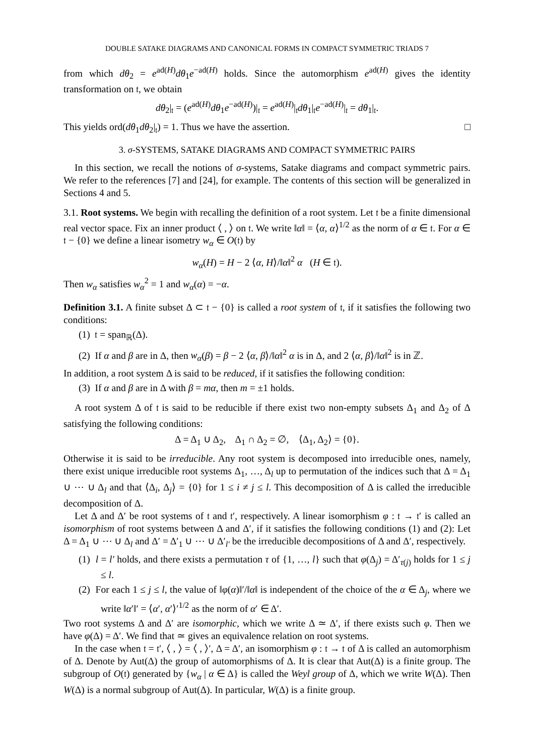DOUBLE SATAKE DIAGRAMS AND CANONICAL FORMS IN COMPACT SYMMETRIC TRIADS 7
from which dθ<sub>2</sub> = e<sup>ad(H)</sup>dθ<sub>1</sub>e<sup>−ad(H)</sup> holds. Since the automorphism e<sup>ad(H)</sup> gives the identity transformation on 𝔱, we obtain
dθ<sub>2</sub>|<sub>𝔱</sub> = (e<sup>ad(H)</sup>dθ<sub>1</sub>e<sup>−ad(H)</sup>)|<sub>𝔱</sub> = e<sup>ad(H)</sup>|<sub>𝔱</sub>dθ<sub>1</sub>|<sub>𝔱</sub>e<sup>−ad(H)</sup>|<sub>𝔱</sub> = dθ<sub>1</sub>|<sub>𝔱</sub>.
This yields ord(dθ<sub>1</sub>dθ<sub>2</sub>|<sub>𝔱</sub>) = 1. Thus we have the assertion. □
3. σ-SYSTEMS, SATAKE DIAGRAMS AND COMPACT SYMMETRIC PAIRS
In this section, we recall the notions of σ-systems, Satake diagrams and compact symmetric pairs. We refer to the references [7] and [24], for example. The contents of this section will be generalized in Sections 4 and 5.
3.1. Root systems. We begin with recalling the definition of a root system. Let 𝔱 be a finite dimensional real vector space. Fix an inner product ⟨ , ⟩ on 𝔱. We write ‖α‖ = ⟨α, α⟩<sup>1/2</sup> as the norm of α ∈ 𝔱. For α ∈ 𝔱 − {0} we define a linear isometry w<sub>α</sub> ∈ O(𝔱) by
w<sub>α</sub>(H) = H − 2 ⟨α, H⟩/‖α‖<sup>2</sup> α (H ∈ 𝔱).
Then w<sub>α</sub> satisfies w<sub>α</sub><sup>2</sup> = 1 and w<sub>α</sub>(α) = −α.
Definition 3.1. A finite subset Δ ⊂ 𝔱 − {0} is called a root system of 𝔱, if it satisfies the following two conditions:
(1) 𝔱 = span<sub>ℝ</sub>(Δ).
(2) If α and β are in Δ, then w<sub>α</sub>(β) = β − 2 ⟨α, β⟩/‖α‖<sup>2</sup> α is in Δ, and 2 ⟨α, β⟩/‖α‖<sup>2</sup> is in ℤ.
In addition, a root system Δ is said to be reduced, if it satisfies the following condition:
(3) If α and β are in Δ with β = mα, then m = ±1 holds.
A root system Δ of 𝔱 is said to be reducible if there exist two non-empty subsets Δ<sub>1</sub> and Δ<sub>2</sub> of Δ satisfying the following conditions:
Δ = Δ<sub>1</sub> ∪ Δ<sub>2</sub>, Δ<sub>1</sub> ∩ Δ<sub>2</sub> = ∅, ⟨Δ<sub>1</sub>, Δ<sub>2</sub>⟩ = {0}.
Otherwise it is said to be irreducible. Any root system is decomposed into irreducible ones, namely, there exist unique irreducible root systems Δ<sub>1</sub>, …, Δ<sub>l</sub> up to permutation of the indices such that Δ = Δ<sub>1</sub> ∪ ⋯ ∪ Δ<sub>l</sub> and that ⟨Δ<sub>i</sub>, Δ<sub>j</sub>⟩ = {0} for 1 ≤ i ≠ j ≤ l. This decomposition of Δ is called the irreducible decomposition of Δ.
Let Δ and Δ′ be root systems of 𝔱 and 𝔱′, respectively. A linear isomorphism φ : 𝔱 → 𝔱′ is called an isomorphism of root systems between Δ and Δ′, if it satisfies the following conditions (1) and (2): Let Δ = Δ<sub>1</sub> ∪ ⋯ ∪ Δ<sub>l</sub> and Δ′ = Δ′<sub>1</sub> ∪ ⋯ ∪ Δ′<sub>l′</sub> be the irreducible decompositions of Δ and Δ′, respectively.
(1) l = l′ holds, and there exists a permutation τ of {1, …, l} such that φ(Δ<sub>j</sub>) = Δ′<sub>τ(j)</sub> holds for 1 ≤ j ≤ l.
(2) For each 1 ≤ j ≤ l, the value of ‖φ(α)‖′/‖α‖ is independent of the choice of the α ∈ Δ<sub>j</sub>, where we write ‖α′‖′ = ⟨α′, α′⟩′<sup>1/2</sup> as the norm of α′ ∈ Δ′.
Two root systems Δ and Δ′ are isomorphic, which we write Δ ≃ Δ′, if there exists such φ. Then we have φ(Δ) = Δ′. We find that ≃ gives an equivalence relation on root systems.
In the case when 𝔱 = 𝔱′, ⟨ , ⟩ = ⟨ , ⟩′, Δ = Δ′, an isomorphism φ : 𝔱 → 𝔱 of Δ is called an automorphism of Δ. Denote by Aut(Δ) the group of automorphisms of Δ. It is clear that Aut(Δ) is a finite group. The subgroup of O(𝔱) generated by {w<sub>α</sub> | α ∈ Δ} is called the Weyl group of Δ, which we write W(Δ). Then W(Δ) is a normal subgroup of Aut(Δ). In particular, W(Δ) is a finite group.